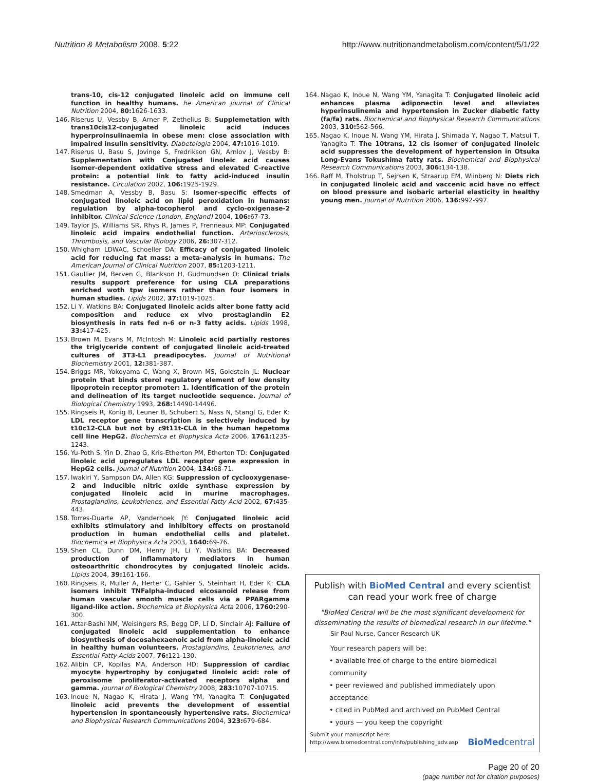Nutrition & Metabolism 2008, 5:22 http://www.nutritionandmetabolism.com/content/5/1/22
trans-10, cis-12 conjugated linoleic acid on immune cell function in healthy humans. he American Journal of Clinical Nutrition 2004, 80: 1626-1633.
146. Riserus U, Vessby B, Arner P, Zethelius B: Supplemetation with trans10cis12-conjugated linoleic acid induces hyperproinsulinaemia in obese men: close association with impaired insulin sensitivity. Diabetologia 2004, 47: 1016-1019.
147. Riserus U, Basu S, Jovinge S, Fredrikson GN, Arnlov J, Vessby B: Supplementation with Conjugated linoleic acid causes isomer-dependent oxidative stress and elevated C-reactive protein: a potential link to fatty acid-induced insulin resistance. Circulation 2002, 106: 1925-1929.
148. Smedman A, Vessby B, Basu S: Isomer-specific effects of conjugated linoleic acid on lipid peroxidation in humans: regulation by alpha-tocopherol and cyclo-oxigenase-2 inhibitor. Clinical Science (London, England) 2004, 106: 67-73.
149. Taylor JS, Williams SR, Rhys R, James P, Frenneaux MP: Conjugated linoleic acid impairs endothelial function. Arteriosclerosis, Thrombosis, and Vascular Biology 2006, 26: 307-312.
150. Whigham LDWAC, Schoeller DA: Efficacy of conjugated linoleic acid for reducing fat mass: a meta-analysis in humans. The American Journal of Clinical Nutrition 2007, 85: 1203-1211.
151. Gaullier JM, Berven G, Blankson H, Gudmundsen O: Clinical trials results support preference for using CLA preparations enriched woth tpw isomers rather than four isomers in human studies. Lipids 2002, 37: 1019-1025.
152. Li Y, Watkins BA: Conjugated linoleic acids alter bone fatty acid composition and reduce ex vivo prostaglandin E2 biosynthesis in rats fed n-6 or n-3 fatty acids. Lipids 1998, 33: 417-425.
153. Brown M, Evans M, McIntosh M: Linoleic acid partially restores the triglyceride content of conjugated linoleic acid-treated cultures of 3T3-L1 preadipocytes. Journal of Nutritional Biochemistry 2001, 12: 381-387.
154. Briggs MR, Yokoyama C, Wang X, Brown MS, Goldstein JL: Nuclear protein that binds sterol regulatory element of low density lipoprotein receptor promoter: 1. Identification of the protein and delineation of its target nucleotide sequence. Journal of Biological Chemistry 1993, 268: 14490-14496.
155. Ringseis R, Konig B, Leuner B, Schubert S, Nass N, Stangl G, Eder K: LDL receptor gene transcription is selectively induced by t10c12-CLA but not by c9t11t-CLA in the human hepetoma cell line HepG2. Biochemica et Biophysica Acta 2006, 1761: 1235-1243.
156. Yu-Poth S, Yin D, Zhao G, Kris-Etherton PM, Etherton TD: Conjugated linoleic acid upregulates LDL receptor gene expression in HepG2 cells. Journal of Nutrition 2004, 134: 68-71.
157. Iwakiri Y, Sampson DA, Allen KG: Suppression of cyclooxygenase-2 and inducible nitric oxide synthase expression by conjugated linoleic acid in murine macrophages. Prostaglandins, Leukotrienes, and Essential Fatty Acid 2002, 67: 435-443.
158. Torres-Duarte AP, Vanderhoek JY: Conjugated linoleic acid exhibits stimulatory and inhibitory effects on prostanoid production in human endothelial cells and platelet. Biochemica et Biophysica Acta 2003, 1640: 69-76.
159. Shen CL, Dunn DM, Henry JH, Li Y, Watkins BA: Decreased production of inflammatory mediators in human osteoarthritic chondrocytes by conjugated linoleic acids. Lipids 2004, 39: 161-166.
160. Ringseis R, Muller A, Herter C, Gahler S, Steinhart H, Eder K: CLA isomers inhibit TNFalpha-induced eicosanoid release from human vascular smooth muscle cells via a PPARgamma ligand-like action. Biochemica et Biophysica Acta 2006, 1760: 290-300.
161. Attar-Bashi NM, Weisingers RS, Begg DP, Li D, Sinclair AJ: Failure of conjugated linoleic acid supplementation to enhance biosynthesis of docosahexaenoic acid from alpha-linoleic acid in healthy human volunteers. Prostaglandins, Leukotrienes, and Essential Fatty Acids 2007, 76: 121-130.
162. Alibin CP, Kopilas MA, Anderson HD: Suppression of cardiac myocyte hypertrophy by conjugated linoleic acid: role of peroxisome proliferator-activated receptors alpha and gamma. Journal of Biological Chemistry 2008, 283: 10707-10715.
163. Inoue N, Nagao K, Hirata J, Wang YM, Yanagita T: Conjugated linoleic acid prevents the development of essential hypertension in spontaneously hypertensive rats. Biochemical and Biophysical Research Communications 2004, 323: 679-684.
164. Nagao K, Inoue N, Wang YM, Yanagita T: Conjugated linoleic acid enhances plasma adiponectin level and alleviates hyperinsulinemia and hypertension in Zucker diabetic fatty (fa/fa) rats. Biochemical and Biophysical Research Communications 2003, 310: 562-566.
165. Nagao K, Inoue N, Wang YM, Hirata J, Shimada Y, Nagao T, Matsui T, Yanagita T: The 10trans, 12 cis isomer of conjugated linoleic acid suppresses the development of hypertension in Otsuka Long-Evans Tokushima fatty rats. Biochemical and Biophysical Research Communications 2003, 306: 134-138.
166. Raff M, Tholstrup T, Sejrsen K, Straarup EM, Wiinberg N: Diets rich in conjugated linoleic acid and vaccenic acid have no effect on blood pressure and isobaric arterial elasticity in healthy young men. Journal of Nutrition 2006, 136: 992-997.
Publish with BioMed Central and every scientist can read your work free of charge
"BioMed Central will be the most significant development for disseminating the results of biomedical research in our lifetime."
Sir Paul Nurse, Cancer Research UK
Your research papers will be:
• available free of charge to the entire biomedical community
• peer reviewed and published immediately upon acceptance
• cited in PubMed and archived on PubMed Central
• yours — you keep the copyright
Submit your manuscript here:
http://www.biomedcentral.com/info/publishing_adv.asp
BioMed central
Page 20 of 20
(page number not for citation purposes)